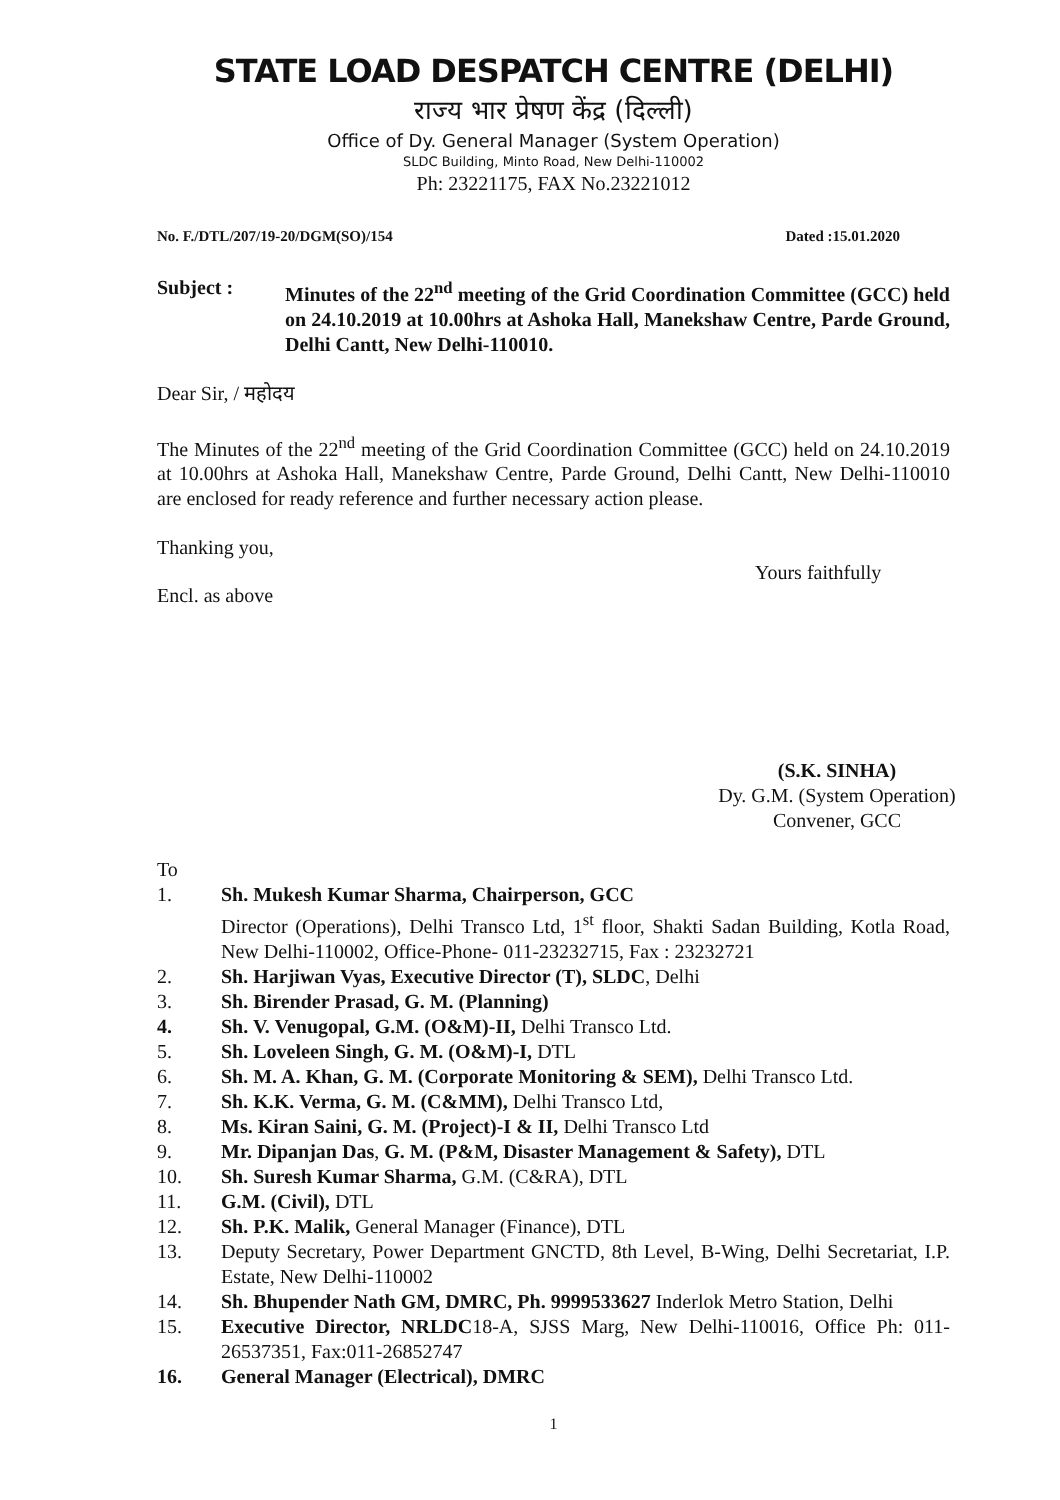STATE LOAD DESPATCH CENTRE (DELHI)
राज्य भार प्रेषण केंद्र (दिल्ली)
Office of Dy. General Manager (System Operation)
SLDC Building, Minto Road, New Delhi-110002
Ph: 23221175, FAX No.23221012
No. F./DTL/207/19-20/DGM(SO)/154 Dated :15.01.2020
Subject : Minutes of the 22<sup>nd</sup> meeting of the Grid Coordination Committee (GCC) held on 24.10.2019 at 10.00hrs at Ashoka Hall, Manekshaw Centre, Parde Ground, Delhi Cantt, New Delhi-110010.
Dear Sir, / महोदय
The Minutes of the 22<sup>nd</sup> meeting of the Grid Coordination Committee (GCC) held on 24.10.2019 at 10.00hrs at Ashoka Hall, Manekshaw Centre, Parde Ground, Delhi Cantt, New Delhi-110010 are enclosed for ready reference and further necessary action please.
Thanking you,
Yours faithfully
Encl. as above
(S.K. SINHA)
Dy. G.M. (System Operation)
Convener, GCC
To
1. Sh. Mukesh Kumar Sharma, Chairperson, GCC
Director (Operations), Delhi Transco Ltd, 1<sup>st</sup> floor, Shakti Sadan Building, Kotla Road, New Delhi-110002, Office-Phone- 011-23232715, Fax : 23232721
2. Sh. Harjiwan Vyas, Executive Director (T), SLDC, Delhi
3. Sh. Birender Prasad, G. M. (Planning)
4. Sh. V. Venugopal, G.M. (O&M)-II, Delhi Transco Ltd.
5. Sh. Loveleen Singh, G. M. (O&M)-I, DTL
6. Sh. M. A. Khan, G. M. (Corporate Monitoring & SEM), Delhi Transco Ltd.
7. Sh. K.K. Verma, G. M. (C&MM), Delhi Transco Ltd,
8. Ms. Kiran Saini, G. M. (Project)-I & II, Delhi Transco Ltd
9. Mr. Dipanjan Das, G. M. (P&M, Disaster Management & Safety), DTL
10. Sh. Suresh Kumar Sharma, G.M. (C&RA), DTL
11. G.M. (Civil), DTL
12. Sh. P.K. Malik, General Manager (Finance), DTL
13. Deputy Secretary, Power Department GNCTD, 8th Level, B-Wing, Delhi Secretariat, I.P. Estate, New Delhi-110002
14. Sh. Bhupender Nath GM, DMRC, Ph. 9999533627 Inderlok Metro Station, Delhi
15. Executive Director, NRLDC18-A, SJSS Marg, New Delhi-110016, Office Ph: 011-26537351, Fax:011-26852747
16. General Manager (Electrical), DMRC
1